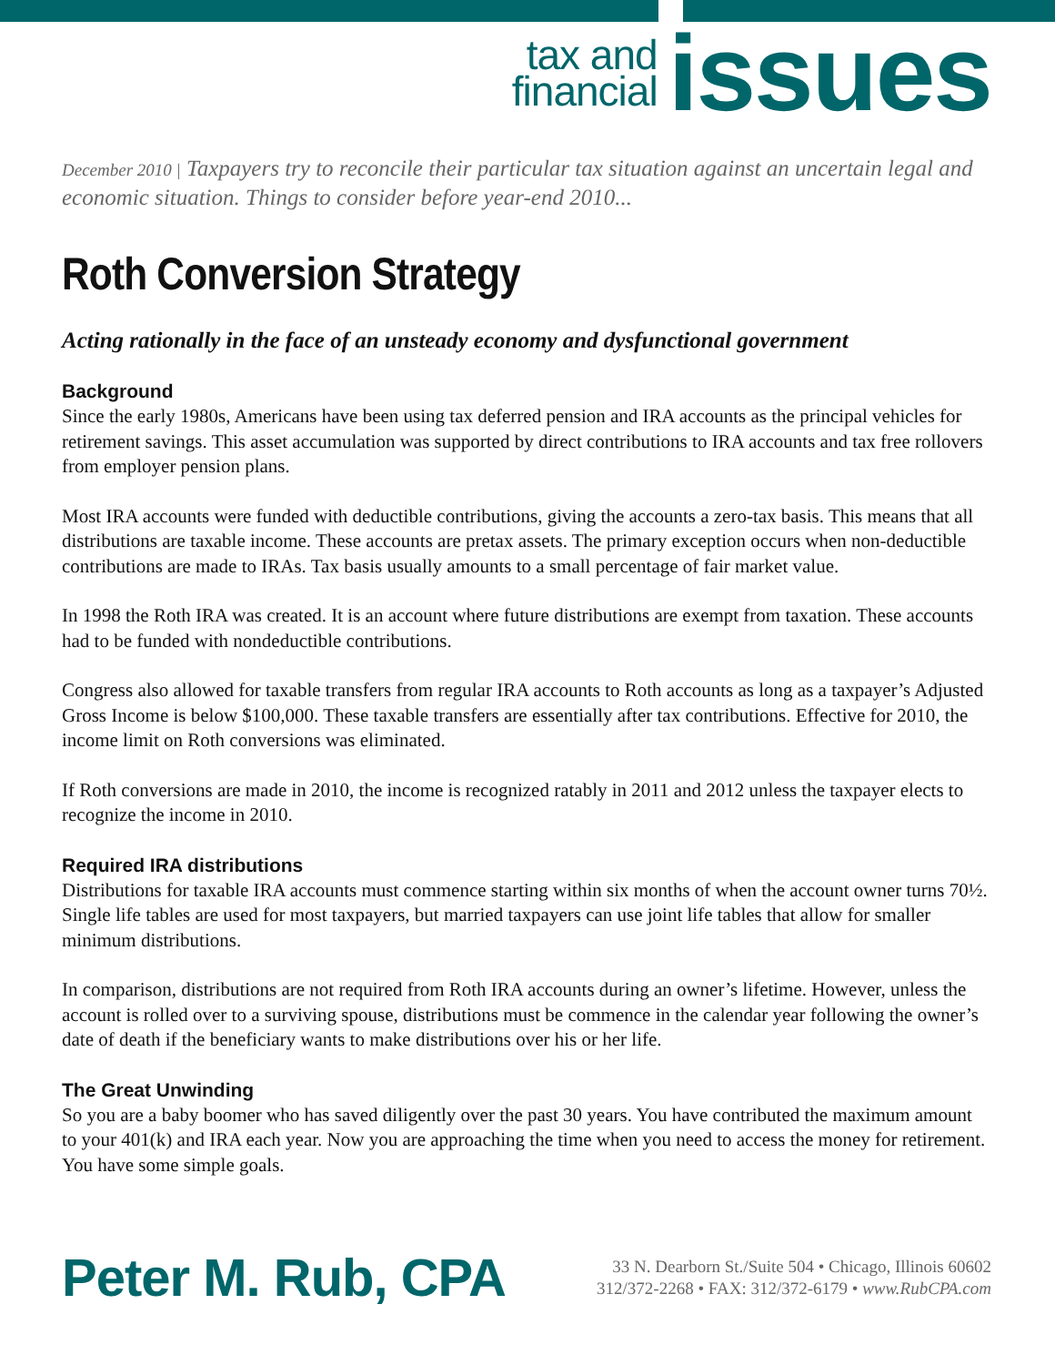tax and
financial
issues
December 2010 | Taxpayers try to reconcile their particular tax situation against an uncertain legal and economic situation. Things to consider before year-end 2010...
Roth Conversion Strategy
Acting rationally in the face of an unsteady economy and dysfunctional government
Background
Since the early 1980s, Americans have been using tax deferred pension and IRA accounts as the principal vehicles for retirement savings. This asset accumulation was supported by direct contributions to IRA accounts and tax free rollovers from employer pension plans.
Most IRA accounts were funded with deductible contributions, giving the accounts a zero-tax basis. This means that all distributions are taxable income. These accounts are pretax assets. The primary exception occurs when non-deductible contributions are made to IRAs. Tax basis usually amounts to a small percentage of fair market value.
In 1998 the Roth IRA was created. It is an account where future distributions are exempt from taxation. These accounts had to be funded with nondeductible contributions.
Congress also allowed for taxable transfers from regular IRA accounts to Roth accounts as long as a taxpayer’s Adjusted Gross Income is below $100,000. These taxable transfers are essentially after tax contributions. Effective for 2010, the income limit on Roth conversions was eliminated.
If Roth conversions are made in 2010, the income is recognized ratably in 2011 and 2012 unless the taxpayer elects to recognize the income in 2010.
Required IRA distributions
Distributions for taxable IRA accounts must commence starting within six months of when the account owner turns 70½. Single life tables are used for most taxpayers, but married taxpayers can use joint life tables that allow for smaller minimum distributions.
In comparison, distributions are not required from Roth IRA accounts during an owner’s lifetime. However, unless the account is rolled over to a surviving spouse, distributions must be commence in the calendar year following the owner’s date of death if the beneficiary wants to make distributions over his or her life.
The Great Unwinding
So you are a baby boomer who has saved diligently over the past 30 years. You have contributed the maximum amount to your 401(k) and IRA each year. Now you are approaching the time when you need to access the money for retirement. You have some simple goals.
Peter M. Rub, CPA
33 N. Dearborn St./Suite 504 • Chicago, Illinois 60602
312/372-2268 • FAX: 312/372-6179 • www.RubCPA.com